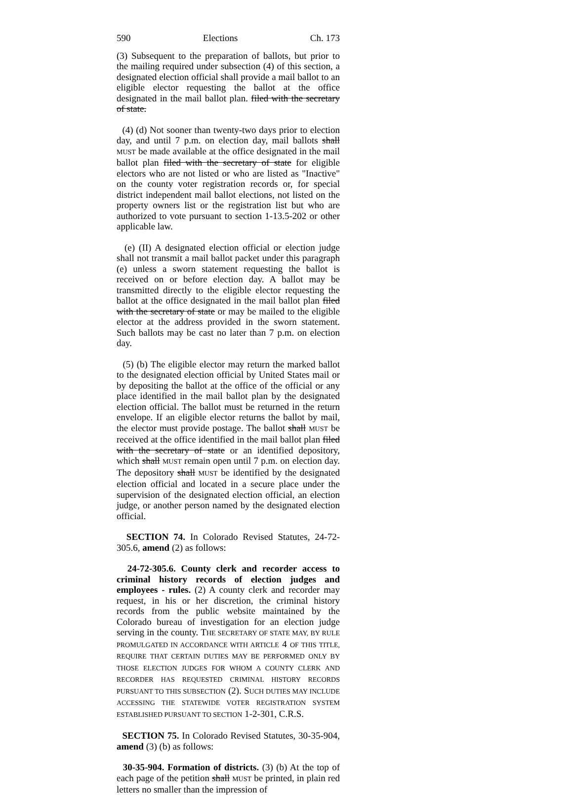590 Elections Ch. 173
(3) Subsequent to the preparation of ballots, but prior to the mailing required under subsection (4) of this section, a designated election official shall provide a mail ballot to an eligible elector requesting the ballot at the office designated in the mail ballot plan. filed with the secretary of state.
(4) (d) Not sooner than twenty-two days prior to election day, and until 7 p.m. on election day, mail ballots shall MUST be made available at the office designated in the mail ballot plan filed with the secretary of state for eligible electors who are not listed or who are listed as "Inactive" on the county voter registration records or, for special district independent mail ballot elections, not listed on the property owners list or the registration list but who are authorized to vote pursuant to section 1-13.5-202 or other applicable law.
(e) (II) A designated election official or election judge shall not transmit a mail ballot packet under this paragraph (e) unless a sworn statement requesting the ballot is received on or before election day. A ballot may be transmitted directly to the eligible elector requesting the ballot at the office designated in the mail ballot plan filed with the secretary of state or may be mailed to the eligible elector at the address provided in the sworn statement. Such ballots may be cast no later than 7 p.m. on election day.
(5) (b) The eligible elector may return the marked ballot to the designated election official by United States mail or by depositing the ballot at the office of the official or any place identified in the mail ballot plan by the designated election official. The ballot must be returned in the return envelope. If an eligible elector returns the ballot by mail, the elector must provide postage. The ballot shall MUST be received at the office identified in the mail ballot plan filed with the secretary of state or an identified depository, which shall MUST remain open until 7 p.m. on election day. The depository shall MUST be identified by the designated election official and located in a secure place under the supervision of the designated election official, an election judge, or another person named by the designated election official.
SECTION 74. In Colorado Revised Statutes, 24-72-305.6, amend (2) as follows:
24-72-305.6. County clerk and recorder access to criminal history records of election judges and employees - rules. (2) A county clerk and recorder may request, in his or her discretion, the criminal history records from the public website maintained by the Colorado bureau of investigation for an election judge serving in the county. THE SECRETARY OF STATE MAY, BY RULE PROMULGATED IN ACCORDANCE WITH ARTICLE 4 OF THIS TITLE, REQUIRE THAT CERTAIN DUTIES MAY BE PERFORMED ONLY BY THOSE ELECTION JUDGES FOR WHOM A COUNTY CLERK AND RECORDER HAS REQUESTED CRIMINAL HISTORY RECORDS PURSUANT TO THIS SUBSECTION (2). SUCH DUTIES MAY INCLUDE ACCESSING THE STATEWIDE VOTER REGISTRATION SYSTEM ESTABLISHED PURSUANT TO SECTION 1-2-301, C.R.S.
SECTION 75. In Colorado Revised Statutes, 30-35-904, amend (3) (b) as follows:
30-35-904. Formation of districts. (3) (b) At the top of each page of the petition shall MUST be printed, in plain red letters no smaller than the impression of